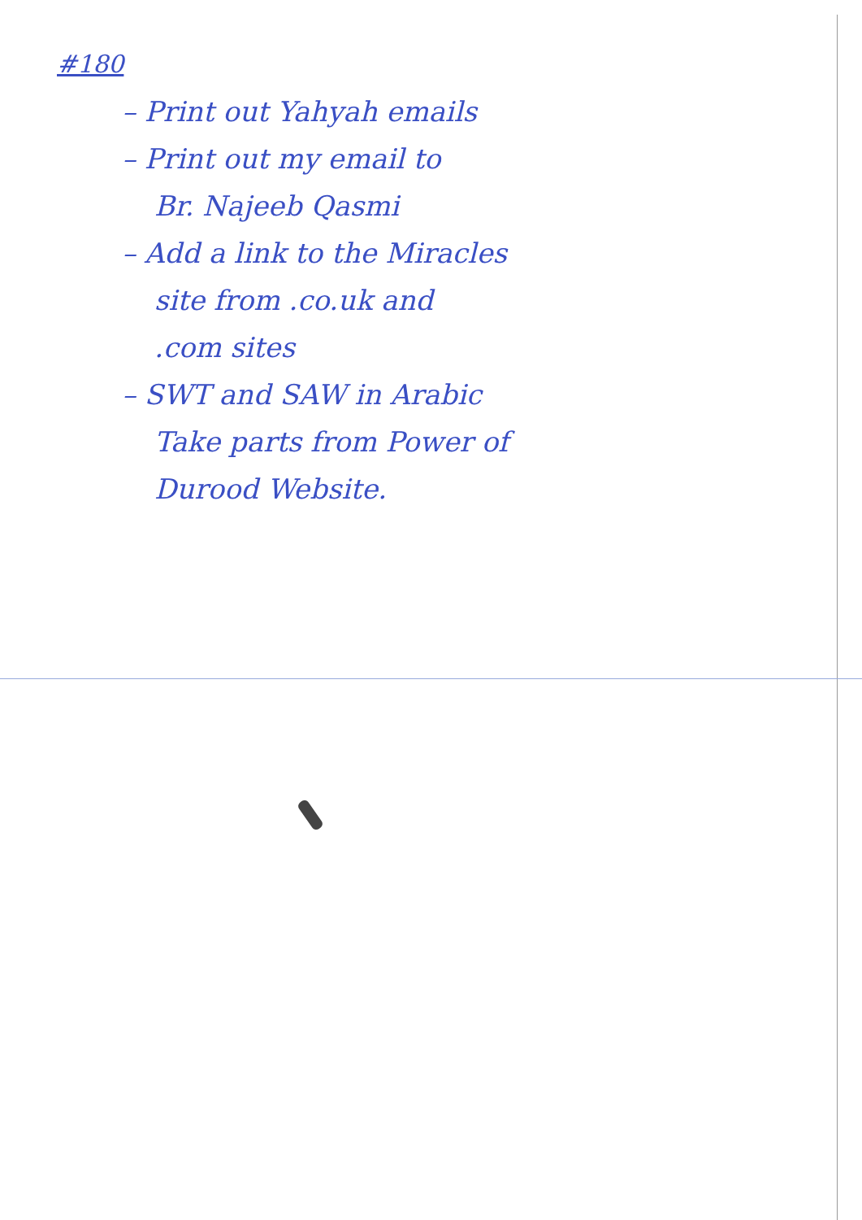#180
– Print out Yahyah emails
– Print out my email to
Br. Najeeb Qasmi
– Add a link to the Miracles
site from .co.uk and
.com sites
– SWT and SAW in Arabic
Take parts from Power of
Durood Website.